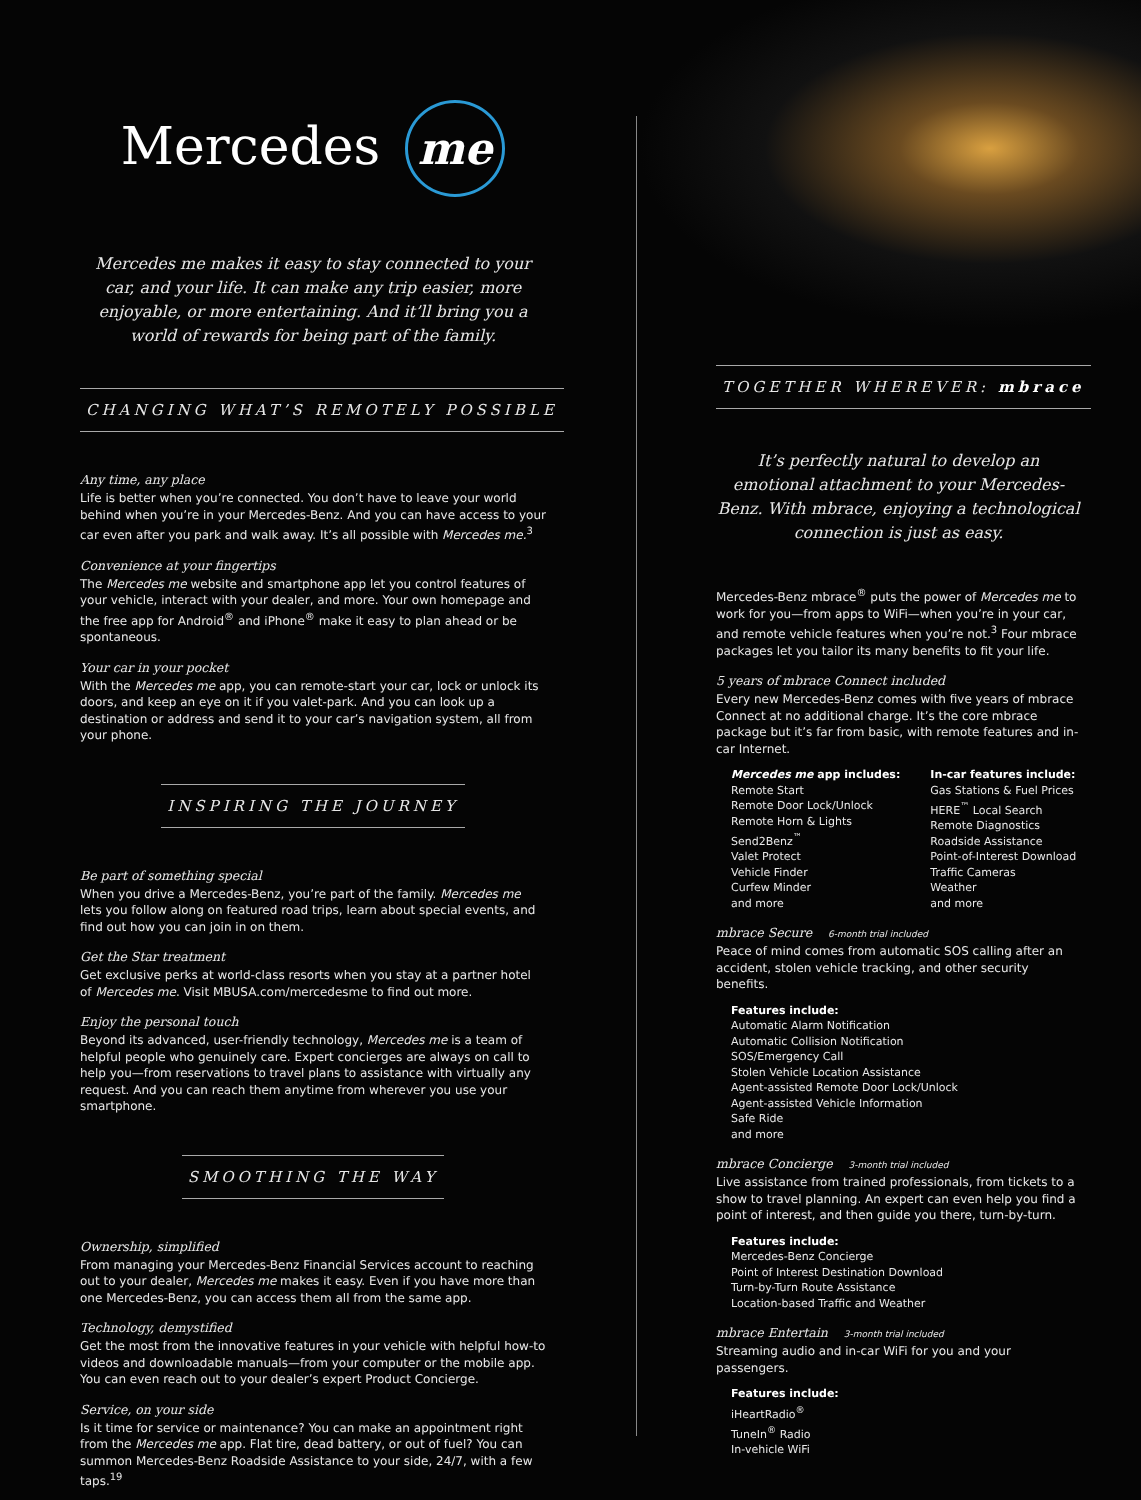Mercedes me
Mercedes me makes it easy to stay connected to your car, and your life. It can make any trip easier, more enjoyable, or more entertaining. And it’ll bring you a world of rewards for being part of the family.
CHANGING WHAT’S REMOTELY POSSIBLE
Any time, any place
Life is better when you’re connected. You don’t have to leave your world behind when you’re in your Mercedes-Benz. And you can have access to your car even after you park and walk away. It’s all possible with Mercedes me.<sup>3</sup>
Convenience at your fingertips
The Mercedes me website and smartphone app let you control features of your vehicle, interact with your dealer, and more. Your own homepage and the free app for Android<sup>®</sup> and iPhone<sup>®</sup> make it easy to plan ahead or be spontaneous.
Your car in your pocket
With the Mercedes me app, you can remote-start your car, lock or unlock its doors, and keep an eye on it if you valet-park. And you can look up a destination or address and send it to your car’s navigation system, all from your phone.
INSPIRING THE JOURNEY
Be part of something special
When you drive a Mercedes-Benz, you’re part of the family. Mercedes me lets you follow along on featured road trips, learn about special events, and find out how you can join in on them.
Get the Star treatment
Get exclusive perks at world-class resorts when you stay at a partner hotel of Mercedes me. Visit MBUSA.com/mercedesme to find out more.
Enjoy the personal touch
Beyond its advanced, user-friendly technology, Mercedes me is a team of helpful people who genuinely care. Expert concierges are always on call to help you—from reservations to travel plans to assistance with virtually any request. And you can reach them anytime from wherever you use your smartphone.
SMOOTHING THE WAY
Ownership, simplified
From managing your Mercedes-Benz Financial Services account to reaching out to your dealer, Mercedes me makes it easy. Even if you have more than one Mercedes-Benz, you can access them all from the same app.
Technology, demystified
Get the most from the innovative features in your vehicle with helpful how-to videos and downloadable manuals—from your computer or the mobile app. You can even reach out to your dealer’s expert Product Concierge.
Service, on your side
Is it time for service or maintenance? You can make an appointment right from the Mercedes me app. Flat tire, dead battery, or out of fuel? You can summon Mercedes-Benz Roadside Assistance to your side, 24/7, with a few taps.<sup>19</sup>
TOGETHER WHEREVER: mbrace
It’s perfectly natural to develop an emotional attachment to your Mercedes-Benz. With mbrace, enjoying a technological connection is just as easy.
Mercedes-Benz mbrace<sup>®</sup> puts the power of Mercedes me to work for you—from apps to WiFi—when you’re in your car, and remote vehicle features when you’re not.<sup>3</sup> Four mbrace packages let you tailor its many benefits to fit your life.
5 years of mbrace Connect included
Every new Mercedes-Benz comes with five years of mbrace Connect at no additional charge. It’s the core mbrace package but it’s far from basic, with remote features and in-car Internet.
Mercedes me app includes:
Remote Start
Remote Door Lock/Unlock
Remote Horn & Lights
Send2Benz<sup>™</sup>
Valet Protect
Vehicle Finder
Curfew Minder
and more
In-car features include:
Gas Stations & Fuel Prices
HERE<sup>™</sup> Local Search
Remote Diagnostics
Roadside Assistance
Point-of-Interest Download
Traffic Cameras
Weather
and more
mbrace Secure 6-month trial included
Peace of mind comes from automatic SOS calling after an accident, stolen vehicle tracking, and other security benefits.
Features include:
Automatic Alarm Notification
Automatic Collision Notification
SOS/Emergency Call
Stolen Vehicle Location Assistance
Agent-assisted Remote Door Lock/Unlock
Agent-assisted Vehicle Information
Safe Ride
and more
mbrace Concierge 3-month trial included
Live assistance from trained professionals, from tickets to a show to travel planning. An expert can even help you find a point of interest, and then guide you there, turn-by-turn.
Features include:
Mercedes-Benz Concierge
Point of Interest Destination Download
Turn-by-Turn Route Assistance
Location-based Traffic and Weather
mbrace Entertain 3-month trial included
Streaming audio and in-car WiFi for you and your passengers.
Features include:
iHeartRadio<sup>®</sup>
TuneIn<sup>®</sup> Radio
In-vehicle WiFi